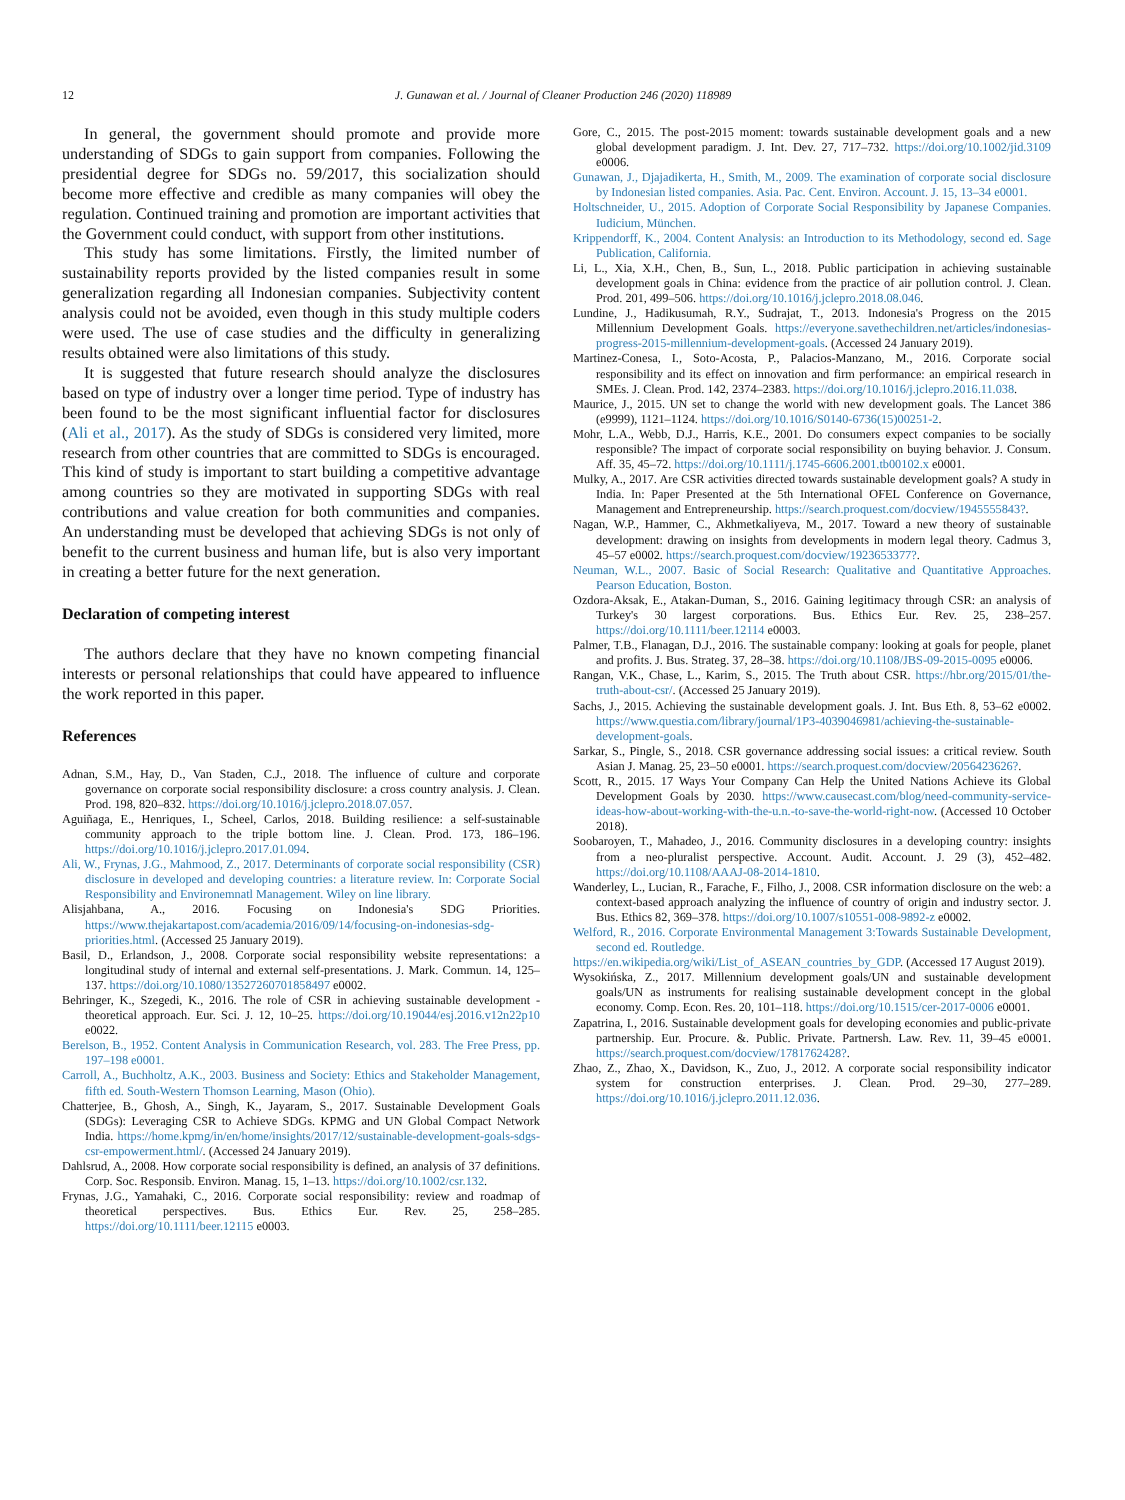12 J. Gunawan et al. / Journal of Cleaner Production 246 (2020) 118989
In general, the government should promote and provide more understanding of SDGs to gain support from companies. Following the presidential degree for SDGs no. 59/2017, this socialization should become more effective and credible as many companies will obey the regulation. Continued training and promotion are important activities that the Government could conduct, with support from other institutions.
This study has some limitations. Firstly, the limited number of sustainability reports provided by the listed companies result in some generalization regarding all Indonesian companies. Subjectivity content analysis could not be avoided, even though in this study multiple coders were used. The use of case studies and the difficulty in generalizing results obtained were also limitations of this study.
It is suggested that future research should analyze the disclosures based on type of industry over a longer time period. Type of industry has been found to be the most significant influential factor for disclosures (Ali et al., 2017). As the study of SDGs is considered very limited, more research from other countries that are committed to SDGs is encouraged. This kind of study is important to start building a competitive advantage among countries so they are motivated in supporting SDGs with real contributions and value creation for both communities and companies. An understanding must be developed that achieving SDGs is not only of benefit to the current business and human life, but is also very important in creating a better future for the next generation.
Declaration of competing interest
The authors declare that they have no known competing financial interests or personal relationships that could have appeared to influence the work reported in this paper.
References
Adnan, S.M., Hay, D., Van Staden, C.J., 2018. The influence of culture and corporate governance on corporate social responsibility disclosure: a cross country analysis. J. Clean. Prod. 198, 820–832. https://doi.org/10.1016/j.jclepro.2018.07.057.
Aguiñaga, E., Henriques, I., Scheel, Carlos, 2018. Building resilience: a self-sustainable community approach to the triple bottom line. J. Clean. Prod. 173, 186–196. https://doi.org/10.1016/j.jclepro.2017.01.094.
Ali, W., Frynas, J.G., Mahmood, Z., 2017. Determinants of corporate social responsibility (CSR) disclosure in developed and developing countries: a literature review. In: Corporate Social Responsibility and Environemnatl Management. Wiley on line library.
Alisjahbana, A., 2016. Focusing on Indonesia's SDG Priorities. https://www.thejakartapost.com/academia/2016/09/14/focusing-on-indonesias-sdg-priorities.html. (Accessed 25 January 2019).
Basil, D., Erlandson, J., 2008. Corporate social responsibility website representations: a longitudinal study of internal and external self-presentations. J. Mark. Commun. 14, 125–137. https://doi.org/10.1080/13527260701858497 e0002.
Behringer, K., Szegedi, K., 2016. The role of CSR in achieving sustainable development - theoretical approach. Eur. Sci. J. 12, 10–25. https://doi.org/10.19044/esj.2016.v12n22p10 e0022.
Berelson, B., 1952. Content Analysis in Communication Research, vol. 283. The Free Press, pp. 197–198 e0001.
Carroll, A., Buchholtz, A.K., 2003. Business and Society: Ethics and Stakeholder Management, fifth ed. South-Western Thomson Learning, Mason (Ohio).
Chatterjee, B., Ghosh, A., Singh, K., Jayaram, S., 2017. Sustainable Development Goals (SDGs): Leveraging CSR to Achieve SDGs. KPMG and UN Global Compact Network India. https://home.kpmg/in/en/home/insights/2017/12/sustainable-development-goals-sdgs-csr-empowerment.html/. (Accessed 24 January 2019).
Dahlsrud, A., 2008. How corporate social responsibility is defined, an analysis of 37 definitions. Corp. Soc. Responsib. Environ. Manag. 15, 1–13. https://doi.org/10.1002/csr.132.
Frynas, J.G., Yamahaki, C., 2016. Corporate social responsibility: review and roadmap of theoretical perspectives. Bus. Ethics Eur. Rev. 25, 258–285. https://doi.org/10.1111/beer.12115 e0003.
Gore, C., 2015. The post-2015 moment: towards sustainable development goals and a new global development paradigm. J. Int. Dev. 27, 717–732. https://doi.org/10.1002/jid.3109 e0006.
Gunawan, J., Djajadikerta, H., Smith, M., 2009. The examination of corporate social disclosure by Indonesian listed companies. Asia. Pac. Cent. Environ. Account. J. 15, 13–34 e0001.
Holtschneider, U., 2015. Adoption of Corporate Social Responsibility by Japanese Companies. Iudicium, München.
Krippendorff, K., 2004. Content Analysis: an Introduction to its Methodology, second ed. Sage Publication, California.
Li, L., Xia, X.H., Chen, B., Sun, L., 2018. Public participation in achieving sustainable development goals in China: evidence from the practice of air pollution control. J. Clean. Prod. 201, 499–506. https://doi.org/10.1016/j.jclepro.2018.08.046.
Lundine, J., Hadikusumah, R.Y., Sudrajat, T., 2013. Indonesia's Progress on the 2015 Millennium Development Goals. https://everyone.savethechildren.net/articles/indonesias-progress-2015-millennium-development-goals. (Accessed 24 January 2019).
Martinez-Conesa, I., Soto-Acosta, P., Palacios-Manzano, M., 2016. Corporate social responsibility and its effect on innovation and firm performance: an empirical research in SMEs. J. Clean. Prod. 142, 2374–2383. https://doi.org/10.1016/j.jclepro.2016.11.038.
Maurice, J., 2015. UN set to change the world with new development goals. The Lancet 386 (e9999), 1121–1124. https://doi.org/10.1016/S0140-6736(15)00251-2.
Mohr, L.A., Webb, D.J., Harris, K.E., 2001. Do consumers expect companies to be socially responsible? The impact of corporate social responsibility on buying behavior. J. Consum. Aff. 35, 45–72. https://doi.org/10.1111/j.1745-6606.2001.tb00102.x e0001.
Mulky, A., 2017. Are CSR activities directed towards sustainable development goals? A study in India. In: Paper Presented at the 5th International OFEL Conference on Governance, Management and Entrepreneurship. https://search.proquest.com/docview/1945555843?.
Nagan, W.P., Hammer, C., Akhmetkaliyeva, M., 2017. Toward a new theory of sustainable development: drawing on insights from developments in modern legal theory. Cadmus 3, 45–57 e0002. https://search.proquest.com/docview/1923653377?.
Neuman, W.L., 2007. Basic of Social Research: Qualitative and Quantitative Approaches. Pearson Education, Boston.
Ozdora-Aksak, E., Atakan-Duman, S., 2016. Gaining legitimacy through CSR: an analysis of Turkey's 30 largest corporations. Bus. Ethics Eur. Rev. 25, 238–257. https://doi.org/10.1111/beer.12114 e0003.
Palmer, T.B., Flanagan, D.J., 2016. The sustainable company: looking at goals for people, planet and profits. J. Bus. Strateg. 37, 28–38. https://doi.org/10.1108/JBS-09-2015-0095 e0006.
Rangan, V.K., Chase, L., Karim, S., 2015. The Truth about CSR. https://hbr.org/2015/01/the-truth-about-csr/. (Accessed 25 January 2019).
Sachs, J., 2015. Achieving the sustainable development goals. J. Int. Bus Eth. 8, 53–62 e0002. https://www.questia.com/library/journal/1P3-4039046981/achieving-the-sustainable-development-goals.
Sarkar, S., Pingle, S., 2018. CSR governance addressing social issues: a critical review. South Asian J. Manag. 25, 23–50 e0001. https://search.proquest.com/docview/2056423626?.
Scott, R., 2015. 17 Ways Your Company Can Help the United Nations Achieve its Global Development Goals by 2030. https://www.causecast.com/blog/need-community-service-ideas-how-about-working-with-the-u.n.-to-save-the-world-right-now. (Accessed 10 October 2018).
Soobaroyen, T., Mahadeo, J., 2016. Community disclosures in a developing country: insights from a neo-pluralist perspective. Account. Audit. Account. J. 29 (3), 452–482. https://doi.org/10.1108/AAAJ-08-2014-1810.
Wanderley, L., Lucian, R., Farache, F., Filho, J., 2008. CSR information disclosure on the web: a context-based approach analyzing the influence of country of origin and industry sector. J. Bus. Ethics 82, 369–378. https://doi.org/10.1007/s10551-008-9892-z e0002.
Welford, R., 2016. Corporate Environmental Management 3:Towards Sustainable Development, second ed. Routledge.
https://en.wikipedia.org/wiki/List_of_ASEAN_countries_by_GDP. (Accessed 17 August 2019).
Wysokińska, Z., 2017. Millennium development goals/UN and sustainable development goals/UN as instruments for realising sustainable development concept in the global economy. Comp. Econ. Res. 20, 101–118. https://doi.org/10.1515/cer-2017-0006 e0001.
Zapatrina, I., 2016. Sustainable development goals for developing economies and public-private partnership. Eur. Procure. &. Public. Private. Partnersh. Law. Rev. 11, 39–45 e0001. https://search.proquest.com/docview/1781762428?.
Zhao, Z., Zhao, X., Davidson, K., Zuo, J., 2012. A corporate social responsibility indicator system for construction enterprises. J. Clean. Prod. 29–30, 277–289. https://doi.org/10.1016/j.jclepro.2011.12.036.